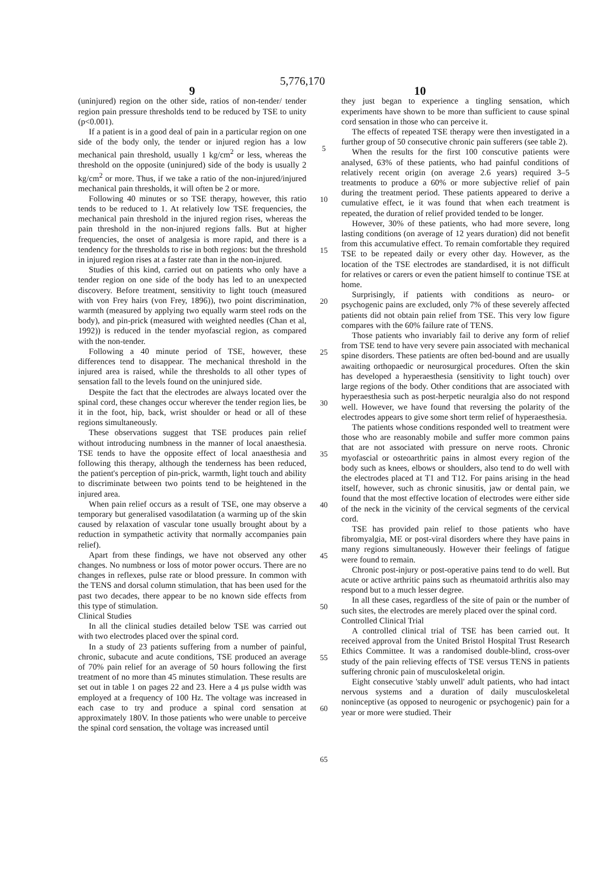5,776,170
9 10
(uninjured) region on the other side, ratios of non-tender/ tender region pain pressure thresholds tend to be reduced by TSE to unity (p<0.001).
If a patient is in a good deal of pain in a particular region on one side of the body only, the tender or injured region has a low mechanical pain threshold, usually 1 kg/cm<sup>2</sup> or less, whereas the threshold on the opposite (uninjured) side of the body is usually 2 kg/cm<sup>2</sup> or more. Thus, if we take a ratio of the non-injured/injured mechanical pain thresholds, it will often be 2 or more.
Following 40 minutes or so TSE therapy, however, this ratio tends to be reduced to 1. At relatively low TSE frequencies, the mechanical pain threshold in the injured region rises, whereas the pain threshold in the non-injured regions falls. But at higher frequencies, the onset of analgesia is more rapid, and there is a tendency for the thresholds to rise in both regions: but the threshold in injured region rises at a faster rate than in the non-injured.
Studies of this kind, carried out on patients who only have a tender region on one side of the body has led to an unexpected discovery. Before treatment, sensitivity to light touch (measured with von Frey hairs (von Frey, 1896)), two point discrimination, warmth (measured by applying two equally warm steel rods on the body), and pin-prick (measured with weighted needles (Chan et al, 1992)) is reduced in the tender myofascial region, as compared with the non-tender.
Following a 40 minute period of TSE, however, these differences tend to disappear. The mechanical threshold in the injured area is raised, while the thresholds to all other types of sensation fall to the levels found on the uninjured side.
Despite the fact that the electrodes are always located over the spinal cord, these changes occur wherever the tender region lies, be it in the foot, hip, back, wrist shoulder or head or all of these regions simultaneously.
These observations suggest that TSE produces pain relief without introducing numbness in the manner of local anaesthesia. TSE tends to have the opposite effect of local anaesthesia and following this therapy, although the tenderness has been reduced, the patient's perception of pin-prick, warmth, light touch and ability to discriminate between two points tend to be heightened in the injured area.
When pain relief occurs as a result of TSE, one may observe a temporary but generalised vasodilatation (a warming up of the skin caused by relaxation of vascular tone usually brought about by a reduction in sympathetic activity that normally accompanies pain relief).
Apart from these findings, we have not observed any other changes. No numbness or loss of motor power occurs. There are no changes in reflexes, pulse rate or blood pressure. In common with the TENS and dorsal column stimulation, that has been used for the past two decades, there appear to be no known side effects from this type of stimulation.
Clinical Studies
In all the clinical studies detailed below TSE was carried out with two electrodes placed over the spinal cord.
In a study of 23 patients suffering from a number of painful, chronic, subacute and acute conditions, TSE produced an average of 70% pain relief for an average of 50 hours following the first treatment of no more than 45 minutes stimulation. These results are set out in table 1 on pages 22 and 23. Here a 4 μs pulse width was employed at a frequency of 100 Hz. The voltage was increased in each case to try and produce a spinal cord sensation at approximately 180V. In those patients who were unable to perceive the spinal cord sensation, the voltage was increased until
5
10
15
20
25
30
35
40
45
50
55
60
65
they just began to experience a tingling sensation, which experiments have shown to be more than sufficient to cause spinal cord sensation in those who can perceive it.
The effects of repeated TSE therapy were then investigated in a further group of 50 consecutive chronic pain sufferers (see table 2).
When the results for the first 100 conscutive patients were analysed, 63% of these patients, who had painful conditions of relatively recent origin (on average 2.6 years) required 3–5 treatments to produce a 60% or more subjective relief of pain during the treatment period. These patients appeared to derive a cumulative effect, ie it was found that when each treatment is repeated, the duration of relief provided tended to be longer.
However, 30% of these patients, who had more severe, long lasting conditions (on average of 12 years duration) did not benefit from this accumulative effect. To remain comfortable they required TSE to be repeated daily or every other day. However, as the location of the TSE electrodes are standardised, it is not difficult for relatives or carers or even the patient himself to continue TSE at home.
Surprisingly, if patients with conditions as neuro- or psychogenic pains are excluded, only 7% of these severely affected patients did not obtain pain relief from TSE. This very low figure compares with the 60% failure rate of TENS.
Those patients who invariably fail to derive any form of relief from TSE tend to have very severe pain associated with mechanical spine disorders. These patients are often bed-bound and are usually awaiting orthopaedic or neurosurgical procedures. Often the skin has developed a hyperaesthesia (sensitivity to light touch) over large regions of the body. Other conditions that are associated with hyperaesthesia such as post-herpetic neuralgia also do not respond well. However, we have found that reversing the polarity of the electrodes appears to give some short term relief of hyperaesthesia.
The patients whose conditions responded well to treatment were those who are reasonably mobile and suffer more common pains that are not associated with pressure on nerve roots. Chronic myofascial or osteoarthritic pains in almost every region of the body such as knees, elbows or shoulders, also tend to do well with the electrodes placed at T1 and T12. For pains arising in the head itself, however, such as chronic sinusitis, jaw or dental pain, we found that the most effective location of electrodes were either side of the neck in the vicinity of the cervical segments of the cervical cord.
TSE has provided pain relief to those patients who have fibromyalgia, ME or post-viral disorders where they have pains in many regions simultaneously. However their feelings of fatigue were found to remain.
Chronic post-injury or post-operative pains tend to do well. But acute or active arthritic pains such as rheumatoid arthritis also may respond but to a much lesser degree.
In all these cases, regardless of the site of pain or the number of such sites, the electrodes are merely placed over the spinal cord.
Controlled Clinical Trial
A controlled clinical trial of TSE has been carried out. It received approval from the United Bristol Hospital Trust Research Ethics Committee. It was a randomised double-blind, cross-over study of the pain relieving effects of TSE versus TENS in patients suffering chronic pain of musculoskeletal origin.
Eight consecutive 'stably unwell' adult patients, who had intact nervous systems and a duration of daily musculoskeletal noninceptive (as opposed to neurogenic or psychogenic) pain for a year or more were studied. Their